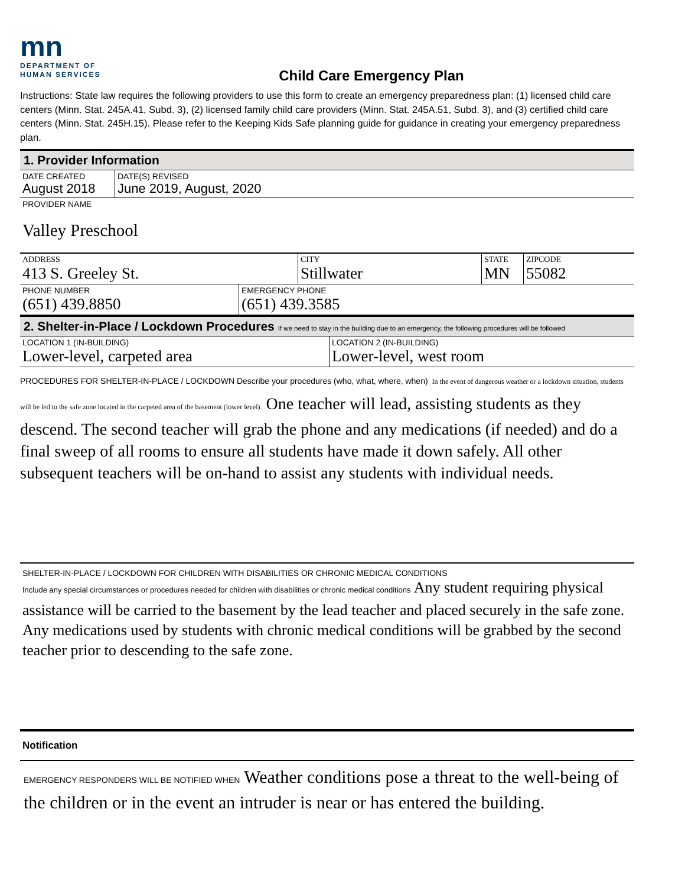mn
DEPARTMENT OF
HUMAN SERVICES
Child Care Emergency Plan
Instructions: State law requires the following providers to use this form to create an emergency preparedness plan: (1) licensed child care centers (Minn. Stat. 245A.41, Subd. 3), (2) licensed family child care providers (Minn. Stat. 245A.51, Subd. 3), and (3) certified child care centers (Minn. Stat. 245H.15). Please refer to the Keeping Kids Safe planning guide for guidance in creating your emergency preparedness plan.
1. Provider Information
DATE CREATED
August 2018
DATE(S) REVISED
June 2019, August, 2020
PROVIDER NAME
Valley Preschool
ADDRESS
413 S. Greeley St.
CITY
Stillwater
STATE
MN
ZIPCODE
55082
PHONE NUMBER
(651) 439.8850
EMERGENCY PHONE
(651) 439.3585
2. Shelter-in-Place / Lockdown Procedures If we need to stay in the building due to an emergency, the following procedures will be followed
LOCATION 1 (IN-BUILDING)
Lower-level, carpeted area
LOCATION 2 (IN-BUILDING)
Lower-level, west room
PROCEDURES FOR SHELTER-IN-PLACE / LOCKDOWN Describe your procedures (who, what, where, when) In the event of dangerous weather or a lockdown situation, students will be led to the safe zone located in the carpeted area of the basement (lower level). One teacher will lead, assisting students as they descend. The second teacher will grab the phone and any medications (if needed) and do a final sweep of all rooms to ensure all students have made it down safely. All other subsequent teachers will be on-hand to assist any students with individual needs.
SHELTER-IN-PLACE / LOCKDOWN FOR CHILDREN WITH DISABILITIES OR CHRONIC MEDICAL CONDITIONS
Include any special circumstances or procedures needed for children with disabilities or chronic medical conditions Any student requiring physical assistance will be carried to the basement by the lead teacher and placed securely in the safe zone. Any medications used by students with chronic medical conditions will be grabbed by the second teacher prior to descending to the safe zone.
Notification
EMERGENCY RESPONDERS WILL BE NOTIFIED WHEN Weather conditions pose a threat to the well-being of the children or in the event an intruder is near or has entered the building.